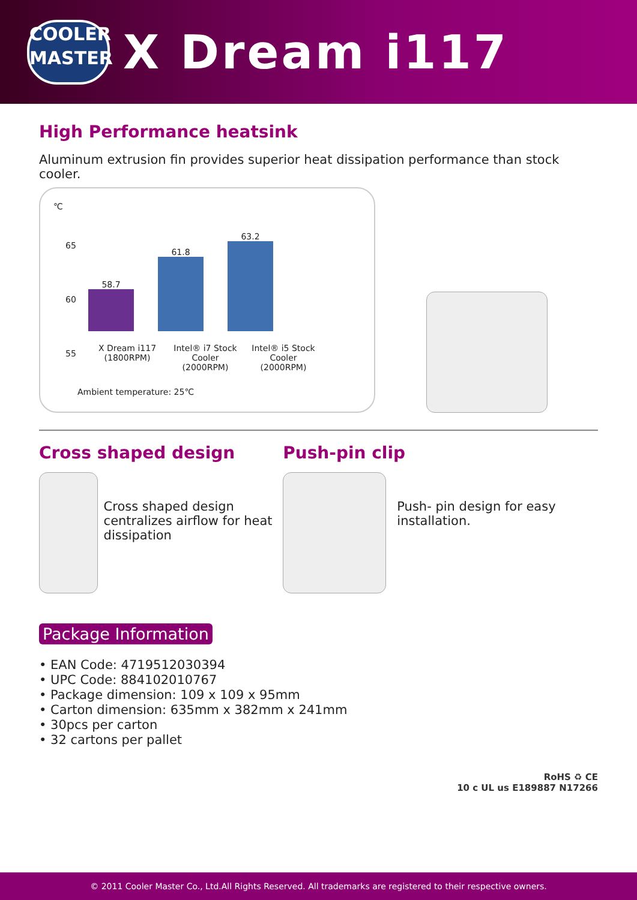COOLER
MASTER
X Dream i117
High Performance heatsink
Aluminum extrusion fin provides superior heat dissipation performance than stock cooler.
℃
58.7
61.8
63.2
65
60
55
X Dream i117
(1800RPM)
Intel® i7 Stock
Cooler
(2000RPM)
Intel® i5 Stock
Cooler
(2000RPM)
Ambient temperature: 25℃
Cross shaped design
Cross shaped design centralizes airflow for heat dissipation
Push-pin clip
Push- pin design for easy installation.
Package Information
• EAN Code: 4719512030394
• UPC Code: 884102010767
• Package dimension: 109 x 109 x 95mm
• Carton dimension: 635mm x 382mm x 241mm
• 30pcs per carton
• 32 cartons per pallet
RoHS ♻ CE
10 c UL us E189887 N17266
© 2011 Cooler Master Co., Ltd.All Rights Reserved. All trademarks are registered to their respective owners.